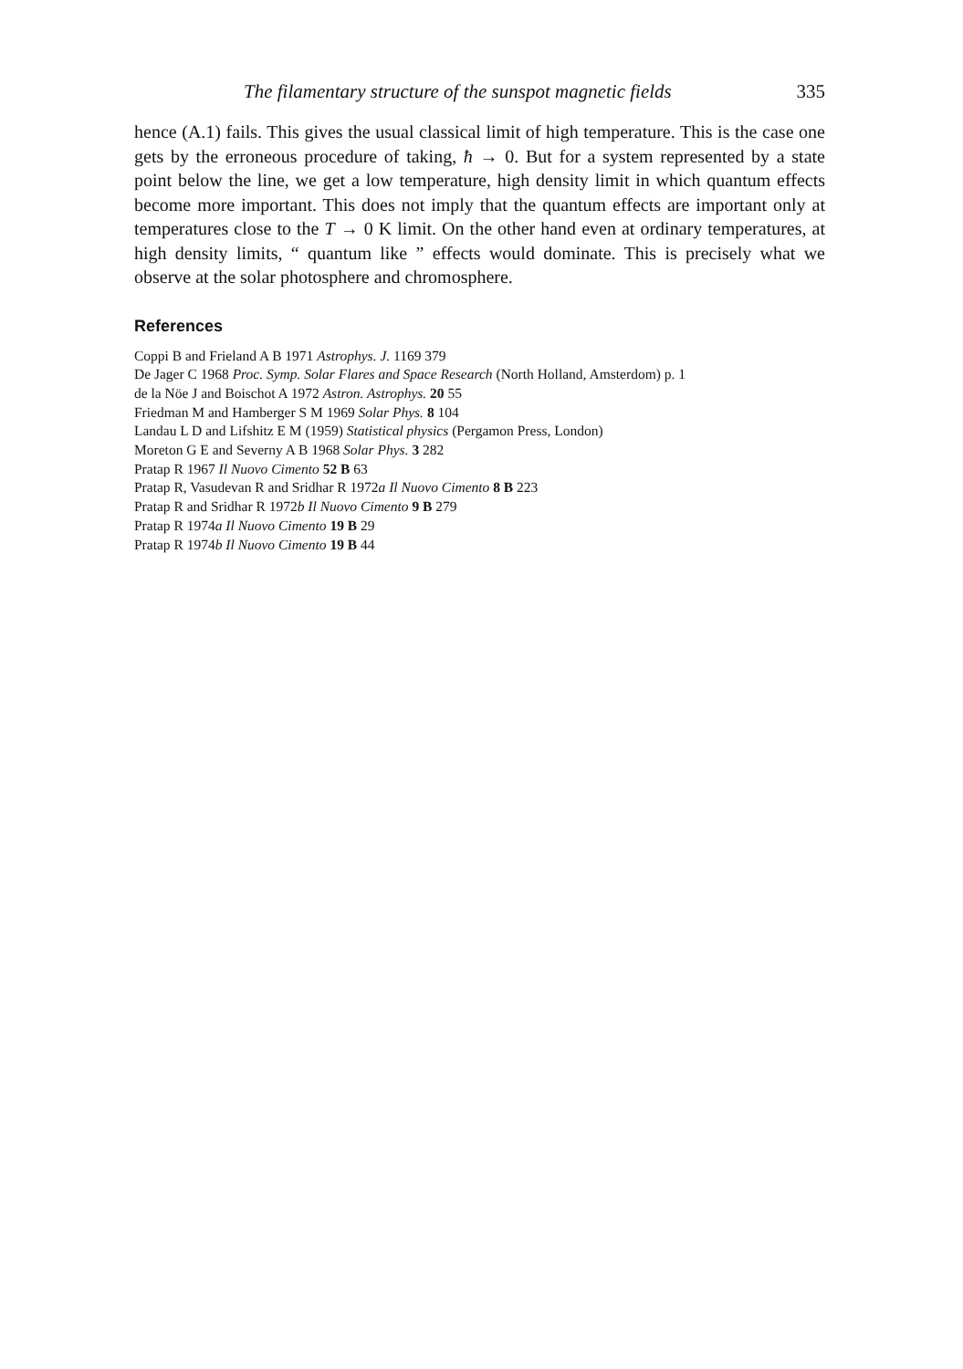The filamentary structure of the sunspot magnetic fields 335
hence (A.1) fails. This gives the usual classical limit of high temperature. This is the case one gets by the erroneous procedure of taking, ħ → 0. But for a system represented by a state point below the line, we get a low temperature, high density limit in which quantum effects become more important. This does not imply that the quantum effects are important only at temperatures close to the T → 0 K limit. On the other hand even at ordinary temperatures, at high density limits, “ quantum like ” effects would dominate. This is precisely what we observe at the solar photosphere and chromosphere.
References
Coppi B and Frieland A B 1971 Astrophys. J. 1169 379
De Jager C 1968 Proc. Symp. Solar Flares and Space Research (North Holland, Amsterdom) p. 1
de la Nöe J and Boischot A 1972 Astron. Astrophys. 20 55
Friedman M and Hamberger S M 1969 Solar Phys. 8 104
Landau L D and Lifshitz E M (1959) Statistical physics (Pergamon Press, London)
Moreton G E and Severny A B 1968 Solar Phys. 3 282
Pratap R 1967 Il Nuovo Cimento 52 B 63
Pratap R, Vasudevan R and Sridhar R 1972a Il Nuovo Cimento 8 B 223
Pratap R and Sridhar R 1972b Il Nuovo Cimento 9 B 279
Pratap R 1974a Il Nuovo Cimento 19 B 29
Pratap R 1974b Il Nuovo Cimento 19 B 44